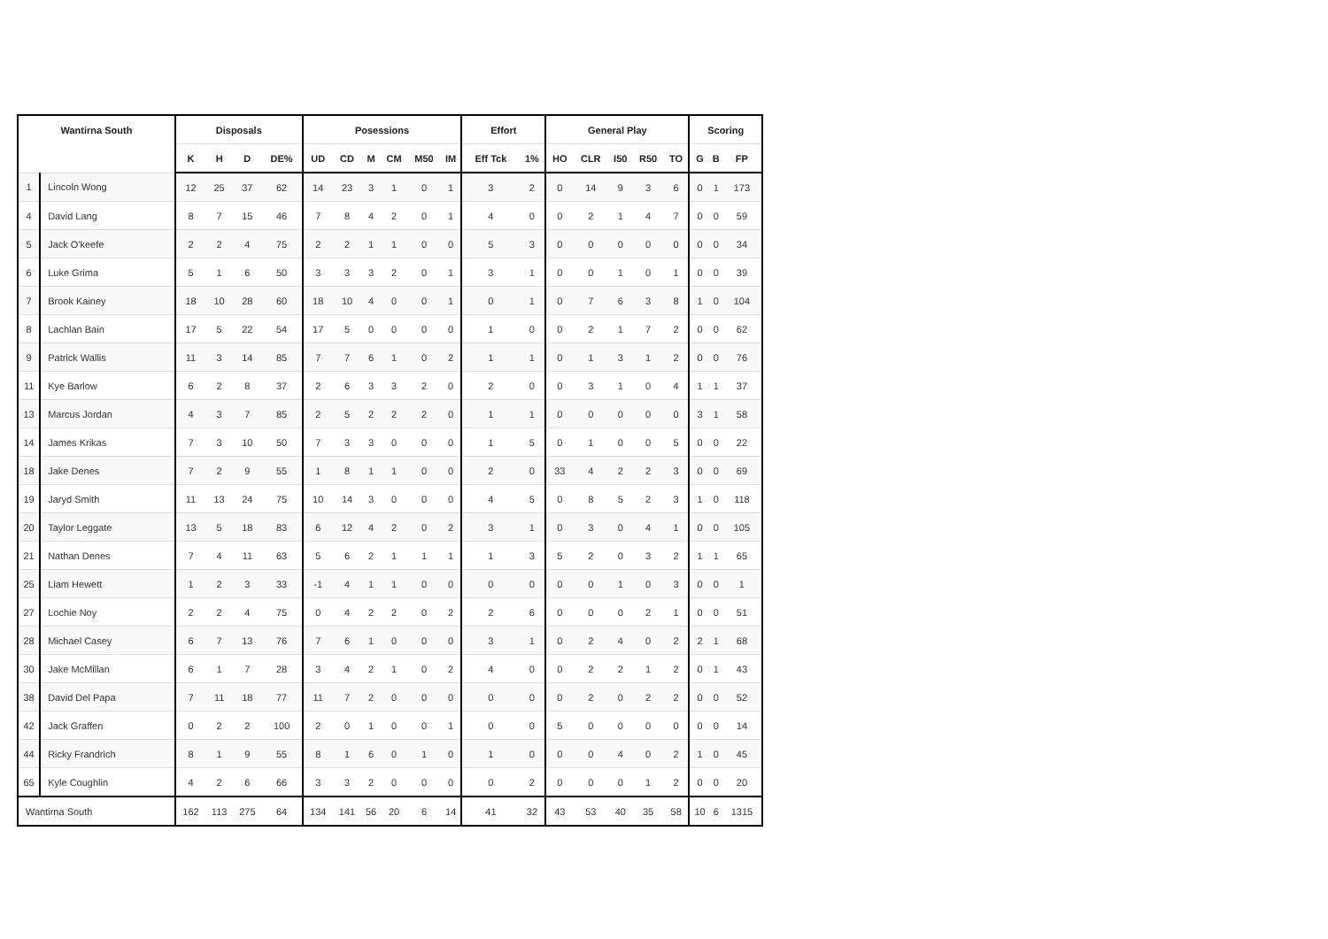| Wantirna South | | Disposals | | | | Posessions | | | | | | Effort | | General Play | | | | | Scoring | | |
| --- | --- | --- | --- | --- | --- | --- | --- | --- | --- | --- | --- | --- | --- | --- | --- | --- | --- | --- | --- | --- | --- |
| | | K | H | D | DE% | UD | CD | M | CM | M50 | IM | Eff Tck | 1% | HO | CLR | I50 | R50 | TO | G | B | FP |
| 1 | Lincoln Wong | 12 | 25 | 37 | 62 | 14 | 23 | 3 | 1 | 0 | 1 | 3 | 2 | 0 | 14 | 9 | 3 | 6 | 0 | 1 | 173 |
| 4 | David Lang | 8 | 7 | 15 | 46 | 7 | 8 | 4 | 2 | 0 | 1 | 4 | 0 | 0 | 2 | 1 | 4 | 7 | 0 | 0 | 59 |
| 5 | Jack O'keefe | 2 | 2 | 4 | 75 | 2 | 2 | 1 | 1 | 0 | 0 | 5 | 3 | 0 | 0 | 0 | 0 | 0 | 0 | 0 | 34 |
| 6 | Luke Grima | 5 | 1 | 6 | 50 | 3 | 3 | 3 | 2 | 0 | 1 | 3 | 1 | 0 | 0 | 1 | 0 | 1 | 0 | 0 | 39 |
| 7 | Brook Kainey | 18 | 10 | 28 | 60 | 18 | 10 | 4 | 0 | 0 | 1 | 0 | 1 | 0 | 7 | 6 | 3 | 8 | 1 | 0 | 104 |
| 8 | Lachlan Bain | 17 | 5 | 22 | 54 | 17 | 5 | 0 | 0 | 0 | 0 | 1 | 0 | 0 | 2 | 1 | 7 | 2 | 0 | 0 | 62 |
| 9 | Patrick Wallis | 11 | 3 | 14 | 85 | 7 | 7 | 6 | 1 | 0 | 2 | 1 | 1 | 0 | 1 | 3 | 1 | 2 | 0 | 0 | 76 |
| 11 | Kye Barlow | 6 | 2 | 8 | 37 | 2 | 6 | 3 | 3 | 2 | 0 | 2 | 0 | 0 | 3 | 1 | 0 | 4 | 1 | 1 | 37 |
| 13 | Marcus Jordan | 4 | 3 | 7 | 85 | 2 | 5 | 2 | 2 | 2 | 0 | 1 | 1 | 0 | 0 | 0 | 0 | 0 | 3 | 1 | 58 |
| 14 | James Krikas | 7 | 3 | 10 | 50 | 7 | 3 | 3 | 0 | 0 | 0 | 1 | 5 | 0 | 1 | 0 | 0 | 5 | 0 | 0 | 22 |
| 18 | Jake Denes | 7 | 2 | 9 | 55 | 1 | 8 | 1 | 1 | 0 | 0 | 2 | 0 | 33 | 4 | 2 | 2 | 3 | 0 | 0 | 69 |
| 19 | Jaryd Smith | 11 | 13 | 24 | 75 | 10 | 14 | 3 | 0 | 0 | 0 | 4 | 5 | 0 | 8 | 5 | 2 | 3 | 1 | 0 | 118 |
| 20 | Taylor Leggate | 13 | 5 | 18 | 83 | 6 | 12 | 4 | 2 | 0 | 2 | 3 | 1 | 0 | 3 | 0 | 4 | 1 | 0 | 0 | 105 |
| 21 | Nathan Denes | 7 | 4 | 11 | 63 | 5 | 6 | 2 | 1 | 1 | 1 | 1 | 3 | 5 | 2 | 0 | 3 | 2 | 1 | 1 | 65 |
| 25 | Liam Hewett | 1 | 2 | 3 | 33 | -1 | 4 | 1 | 1 | 0 | 0 | 0 | 0 | 0 | 0 | 1 | 0 | 3 | 0 | 0 | 1 |
| 27 | Lochie Noy | 2 | 2 | 4 | 75 | 0 | 4 | 2 | 2 | 0 | 2 | 2 | 6 | 0 | 0 | 0 | 2 | 1 | 0 | 0 | 51 |
| 28 | Michael Casey | 6 | 7 | 13 | 76 | 7 | 6 | 1 | 0 | 0 | 0 | 3 | 1 | 0 | 2 | 4 | 0 | 2 | 2 | 1 | 68 |
| 30 | Jake McMillan | 6 | 1 | 7 | 28 | 3 | 4 | 2 | 1 | 0 | 2 | 4 | 0 | 0 | 2 | 2 | 1 | 2 | 0 | 1 | 43 |
| 38 | David Del Papa | 7 | 11 | 18 | 77 | 11 | 7 | 2 | 0 | 0 | 0 | 0 | 0 | 0 | 2 | 0 | 2 | 2 | 0 | 0 | 52 |
| 42 | Jack Graffen | 0 | 2 | 2 | 100 | 2 | 0 | 1 | 0 | 0 | 1 | 0 | 0 | 5 | 0 | 0 | 0 | 0 | 0 | 0 | 14 |
| 44 | Ricky Frandrich | 8 | 1 | 9 | 55 | 8 | 1 | 6 | 0 | 1 | 0 | 1 | 0 | 0 | 0 | 4 | 0 | 2 | 1 | 0 | 45 |
| 65 | Kyle Coughlin | 4 | 2 | 6 | 66 | 3 | 3 | 2 | 0 | 0 | 0 | 0 | 2 | 0 | 0 | 0 | 1 | 2 | 0 | 0 | 20 |
| Wantirna South | | 162 | 113 | 275 | 64 | 134 | 141 | 56 | 20 | 6 | 14 | 41 | 32 | 43 | 53 | 40 | 35 | 58 | 10 | 6 | 1315 |